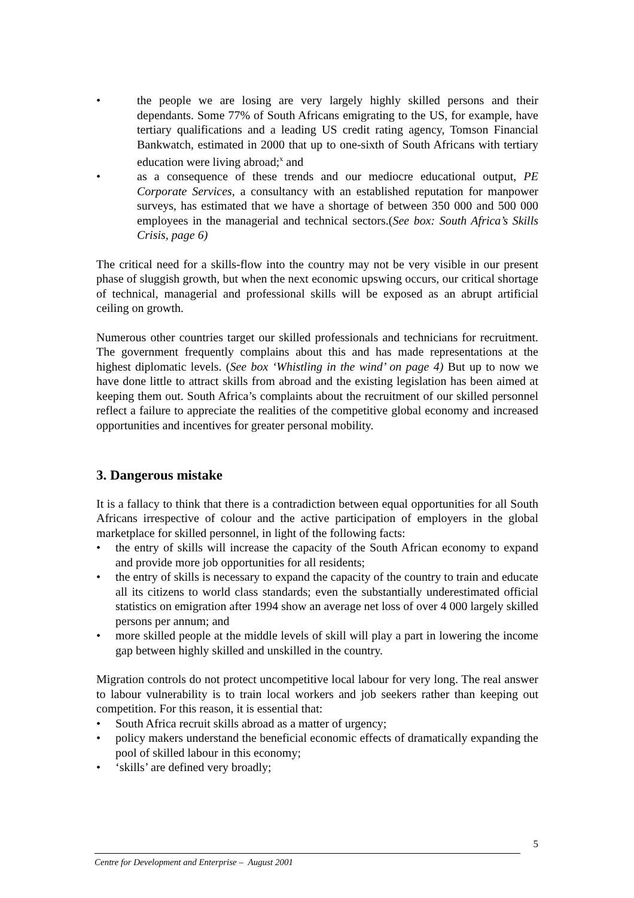• the people we are losing are very largely highly skilled persons and their dependants. Some 77% of South Africans emigrating to the US, for example, have tertiary qualifications and a leading US credit rating agency, Tomson Financial Bankwatch, estimated in 2000 that up to one-sixth of South Africans with tertiary education were living abroad;<sup>x</sup> and
• as a consequence of these trends and our mediocre educational output, PE Corporate Services, a consultancy with an established reputation for manpower surveys, has estimated that we have a shortage of between 350 000 and 500 000 employees in the managerial and technical sectors.(See box: South Africa’s Skills Crisis, page 6)
The critical need for a skills-flow into the country may not be very visible in our present phase of sluggish growth, but when the next economic upswing occurs, our critical shortage of technical, managerial and professional skills will be exposed as an abrupt artificial ceiling on growth.
Numerous other countries target our skilled professionals and technicians for recruitment. The government frequently complains about this and has made representations at the highest diplomatic levels. (See box ‘Whistling in the wind’ on page 4) But up to now we have done little to attract skills from abroad and the existing legislation has been aimed at keeping them out. South Africa’s complaints about the recruitment of our skilled personnel reflect a failure to appreciate the realities of the competitive global economy and increased opportunities and incentives for greater personal mobility.
3. Dangerous mistake
It is a fallacy to think that there is a contradiction between equal opportunities for all South Africans irrespective of colour and the active participation of employers in the global marketplace for skilled personnel, in light of the following facts:
• the entry of skills will increase the capacity of the South African economy to expand and provide more job opportunities for all residents;
• the entry of skills is necessary to expand the capacity of the country to train and educate all its citizens to world class standards; even the substantially underestimated official statistics on emigration after 1994 show an average net loss of over 4 000 largely skilled persons per annum; and
• more skilled people at the middle levels of skill will play a part in lowering the income gap between highly skilled and unskilled in the country.
Migration controls do not protect uncompetitive local labour for very long. The real answer to labour vulnerability is to train local workers and job seekers rather than keeping out competition. For this reason, it is essential that:
• South Africa recruit skills abroad as a matter of urgency;
• policy makers understand the beneficial economic effects of dramatically expanding the pool of skilled labour in this economy;
• ‘skills’ are defined very broadly;
5
Centre for Development and Enterprise – August 2001